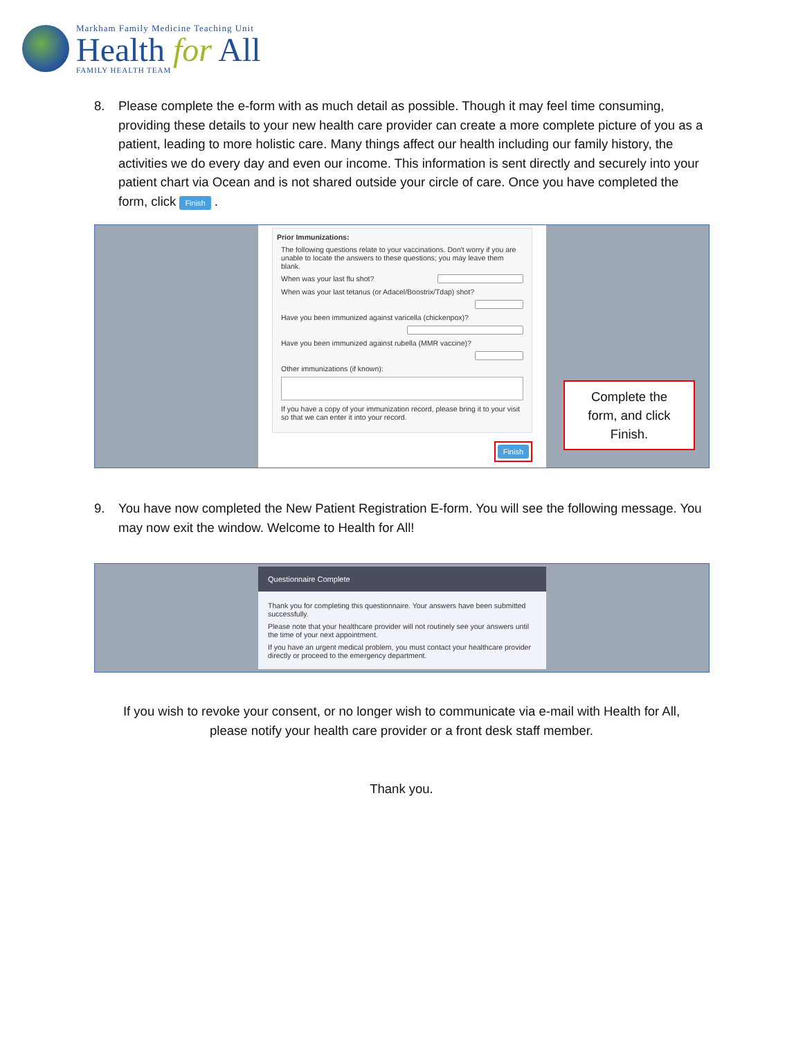Markham Family Medicine Teaching Unit
Health for All
FAMILY HEALTH TEAM
8. Please complete the e-form with as much detail as possible. Though it may feel time consuming, providing these details to your new health care provider can create a more complete picture of you as a patient, leading to more holistic care. Many things affect our health including our family history, the activities we do every day and even our income. This information is sent directly and securely into your patient chart via Ocean and is not shared outside your circle of care. Once you have completed the form, click Finish .
Prior Immunizations:
The following questions relate to your vaccinations. Don't worry if you are unable to locate the answers to these questions; you may leave them blank.
When was your last flu shot?
When was your last tetanus (or Adacel/Boostrix/Tdap) shot?
Have you been immunized against varicella (chickenpox)?
Have you been immunized against rubella (MMR vaccine)?
Other immunizations (if known):
If you have a copy of your immunization record, please bring it to your visit so that we can enter it into your record.
Finish
Complete the
form, and click
Finish.
9. You have now completed the New Patient Registration E-form. You will see the following message. You may now exit the window. Welcome to Health for All!
Questionnaire Complete
Thank you for completing this questionnaire. Your answers have been submitted successfully.
Please note that your healthcare provider will not routinely see your answers until the time of your next appointment.
If you have an urgent medical problem, you must contact your healthcare provider directly or proceed to the emergency department.
If you wish to revoke your consent, or no longer wish to communicate via e-mail with Health for All,
please notify your health care provider or a front desk staff member.
Thank you.